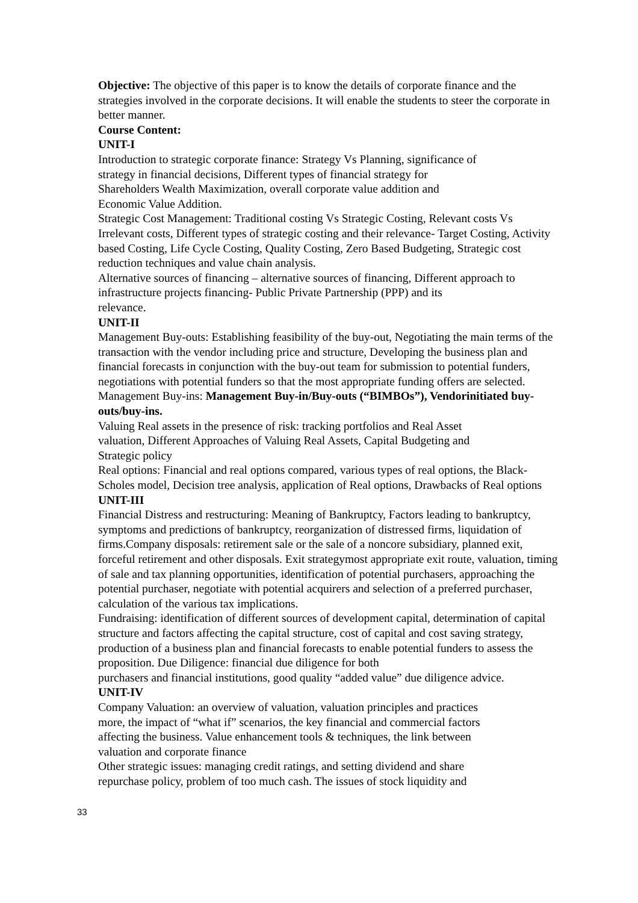Objective: The objective of this paper is to know the details of corporate finance and the strategies involved in the corporate decisions. It will enable the students to steer the corporate in better manner.
Course Content:
UNIT-I
Introduction to strategic corporate finance: Strategy Vs Planning, significance of
strategy in financial decisions, Different types of financial strategy for
Shareholders Wealth Maximization, overall corporate value addition and
Economic Value Addition.
Strategic Cost Management: Traditional costing Vs Strategic Costing, Relevant costs Vs Irrelevant costs, Different types of strategic costing and their relevance- Target Costing, Activity based Costing, Life Cycle Costing, Quality Costing, Zero Based Budgeting, Strategic cost reduction techniques and value chain analysis.
Alternative sources of financing – alternative sources of financing, Different approach to infrastructure projects financing- Public Private Partnership (PPP) and its
relevance.
UNIT-II
Management Buy-outs: Establishing feasibility of the buy-out, Negotiating the main terms of the transaction with the vendor including price and structure, Developing the business plan and financial forecasts in conjunction with the buy-out team for submission to potential funders, negotiations with potential funders so that the most appropriate funding offers are selected.
Management Buy-ins: Management Buy-in/Buy-outs (“BIMBOs”), Vendorinitiated buy-outs/buy-ins.
Valuing Real assets in the presence of risk: tracking portfolios and Real Asset
valuation, Different Approaches of Valuing Real Assets, Capital Budgeting and
Strategic policy
Real options: Financial and real options compared, various types of real options, the Black-Scholes model, Decision tree analysis, application of Real options, Drawbacks of Real options
UNIT-III
Financial Distress and restructuring: Meaning of Bankruptcy, Factors leading to bankruptcy, symptoms and predictions of bankruptcy, reorganization of distressed firms, liquidation of firms.Company disposals: retirement sale or the sale of a noncore subsidiary, planned exit, forceful retirement and other disposals. Exit strategymost appropriate exit route, valuation, timing of sale and tax planning opportunities, identification of potential purchasers, approaching the potential purchaser, negotiate with potential acquirers and selection of a preferred purchaser, calculation of the various tax implications.
Fundraising: identification of different sources of development capital, determination of capital structure and factors affecting the capital structure, cost of capital and cost saving strategy, production of a business plan and financial forecasts to enable potential funders to assess the proposition. Due Diligence: financial due diligence for both
purchasers and financial institutions, good quality “added value” due diligence advice.
UNIT-IV
Company Valuation: an overview of valuation, valuation principles and practices
more, the impact of “what if” scenarios, the key financial and commercial factors
affecting the business. Value enhancement tools & techniques, the link between
valuation and corporate finance
Other strategic issues: managing credit ratings, and setting dividend and share
repurchase policy, problem of too much cash. The issues of stock liquidity and
33